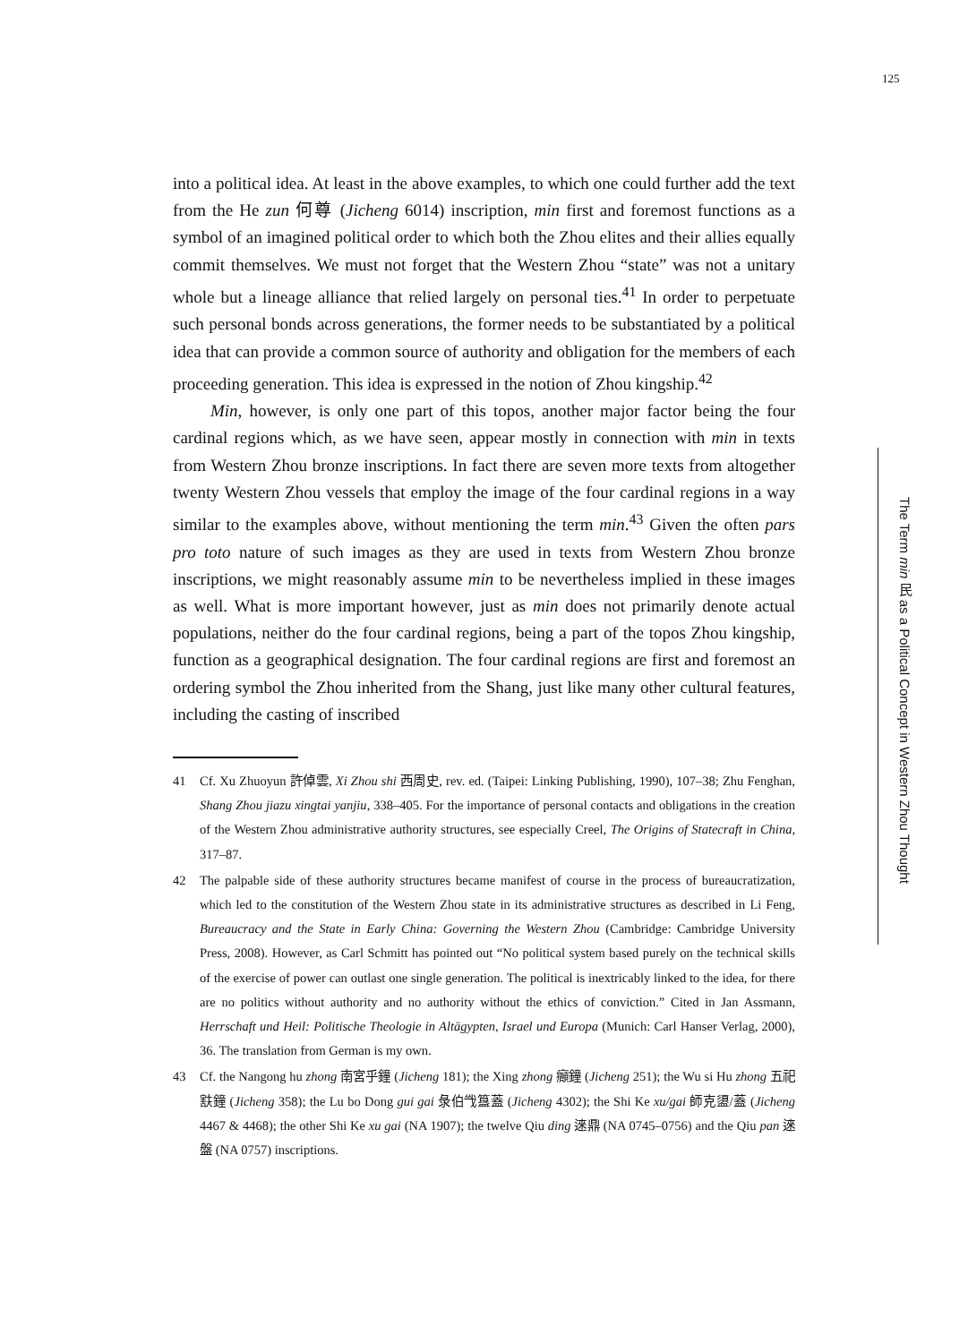125
into a political idea. At least in the above examples, to which one could further add the text from the He zun 何尊 (Jicheng 6014) inscription, min first and foremost functions as a symbol of an imagined political order to which both the Zhou elites and their allies equally commit themselves. We must not forget that the Western Zhou “state” was not a unitary whole but a lineage alliance that relied largely on personal ties.<sup>41</sup> In order to perpetuate such personal bonds across generations, the former needs to be substantiated by a political idea that can provide a common source of authority and obligation for the members of each proceeding generation. This idea is expressed in the notion of Zhou kingship.<sup>42</sup>
Min, however, is only one part of this topos, another major factor being the four cardinal regions which, as we have seen, appear mostly in connection with min in texts from Western Zhou bronze inscriptions. In fact there are seven more texts from altogether twenty Western Zhou vessels that employ the image of the four cardinal regions in a way similar to the examples above, without mentioning the term min.<sup>43</sup> Given the often pars pro toto nature of such images as they are used in texts from Western Zhou bronze inscriptions, we might reasonably assume min to be nevertheless implied in these images as well. What is more important however, just as min does not primarily denote actual populations, neither do the four cardinal regions, being a part of the topos Zhou kingship, function as a geographical designation. The four cardinal regions are first and foremost an ordering symbol the Zhou inherited from the Shang, just like many other cultural features, including the casting of inscribed
41 Cf. Xu Zhuoyun 許倬雲, Xi Zhou shi 西周史, rev. ed. (Taipei: Linking Publishing, 1990), 107–38; Zhu Fenghan, Shang Zhou jiazu xingtai yanjiu, 338–405. For the importance of personal contacts and obligations in the creation of the Western Zhou administrative authority structures, see especially Creel, The Origins of Statecraft in China, 317–87.
42 The palpable side of these authority structures became manifest of course in the process of bureaucratization, which led to the constitution of the Western Zhou state in its administrative structures as described in Li Feng, Bureaucracy and the State in Early China: Governing the Western Zhou (Cambridge: Cambridge University Press, 2008). However, as Carl Schmitt has pointed out “No political system based purely on the technical skills of the exercise of power can outlast one single generation. The political is inextricably linked to the idea, for there are no politics without authority and no authority without the ethics of conviction.” Cited in Jan Assmann, Herrschaft und Heil: Politische Theologie in Altägypten, Israel und Europa (Munich: Carl Hanser Verlag, 2000), 36. The translation from German is my own.
43 Cf. the Nangong hu zhong 南宮乎鐘 (Jicheng 181); the Xing zhong 癲鐘 (Jicheng 251); the Wu si Hu zhong 五祀㝬鐘 (Jicheng 358); the Lu bo Dong gui gai 彔伯㦰簋蓋 (Jicheng 4302); the Shi Ke xu/gai 師克盨/蓋 (Jicheng 4467 & 4468); the other Shi Ke xu gai (NA 1907); the twelve Qiu ding 逨鼎 (NA 0745–0756) and the Qiu pan 逨盤 (NA 0757) inscriptions.
The Term min 民 as a Political Concept in Western Zhou Thought